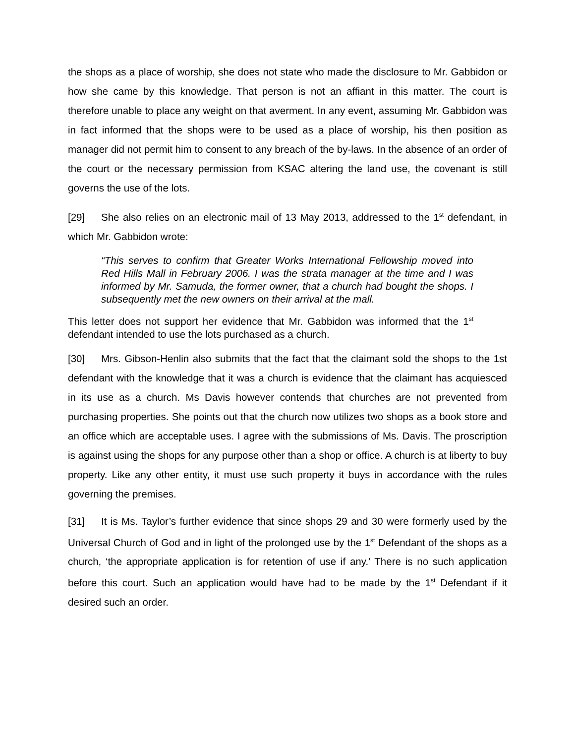the shops as a place of worship, she does not state who made the disclosure to Mr. Gabbidon or how she came by this knowledge. That person is not an affiant in this matter. The court is therefore unable to place any weight on that averment. In any event, assuming Mr. Gabbidon was in fact informed that the shops were to be used as a place of worship, his then position as manager did not permit him to consent to any breach of the by-laws. In the absence of an order of the court or the necessary permission from KSAC altering the land use, the covenant is still governs the use of the lots.
[29] She also relies on an electronic mail of 13 May 2013, addressed to the 1<sup>st</sup> defendant, in which Mr. Gabbidon wrote:
“This serves to confirm that Greater Works International Fellowship moved into Red Hills Mall in February 2006. I was the strata manager at the time and I was informed by Mr. Samuda, the former owner, that a church had bought the shops. I subsequently met the new owners on their arrival at the mall.
This letter does not support her evidence that Mr. Gabbidon was informed that the 1<sup>st</sup> defendant intended to use the lots purchased as a church.
[30] Mrs. Gibson-Henlin also submits that the fact that the claimant sold the shops to the 1st defendant with the knowledge that it was a church is evidence that the claimant has acquiesced in its use as a church. Ms Davis however contends that churches are not prevented from purchasing properties. She points out that the church now utilizes two shops as a book store and an office which are acceptable uses. I agree with the submissions of Ms. Davis. The proscription is against using the shops for any purpose other than a shop or office. A church is at liberty to buy property. Like any other entity, it must use such property it buys in accordance with the rules governing the premises.
[31] It is Ms. Taylor’s further evidence that since shops 29 and 30 were formerly used by the Universal Church of God and in light of the prolonged use by the 1<sup>st</sup> Defendant of the shops as a church, ‘the appropriate application is for retention of use if any.’ There is no such application before this court. Such an application would have had to be made by the 1<sup>st</sup> Defendant if it desired such an order.